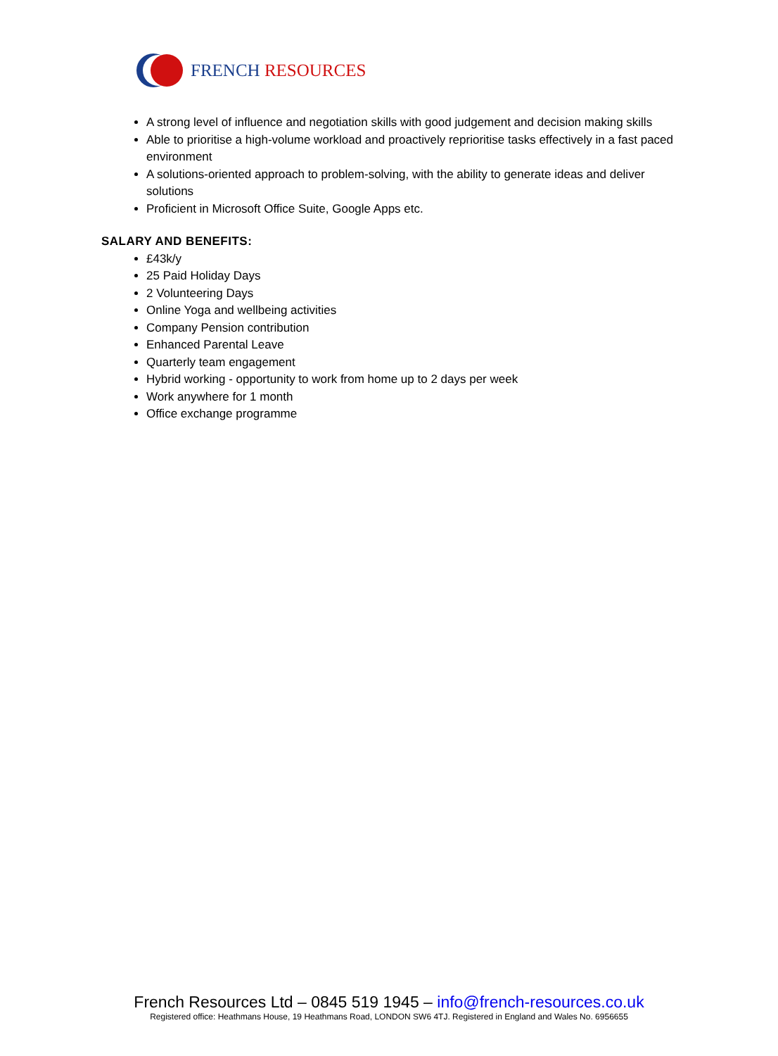FRENCH RESOURCES
A strong level of influence and negotiation skills with good judgement and decision making skills
Able to prioritise a high-volume workload and proactively reprioritise tasks effectively in a fast paced environment
A solutions-oriented approach to problem-solving, with the ability to generate ideas and deliver solutions
Proficient in Microsoft Office Suite, Google Apps etc.
SALARY AND BENEFITS:
£43k/y
25 Paid Holiday Days
2 Volunteering Days
Online Yoga and wellbeing activities
Company Pension contribution
Enhanced Parental Leave
Quarterly team engagement
Hybrid working - opportunity to work from home up to 2 days per week
Work anywhere for 1 month
Office exchange programme
French Resources Ltd – 0845 519 1945 – info@french-resources.co.uk
Registered office: Heathmans House, 19 Heathmans Road, LONDON SW6 4TJ. Registered in England and Wales No. 6956655